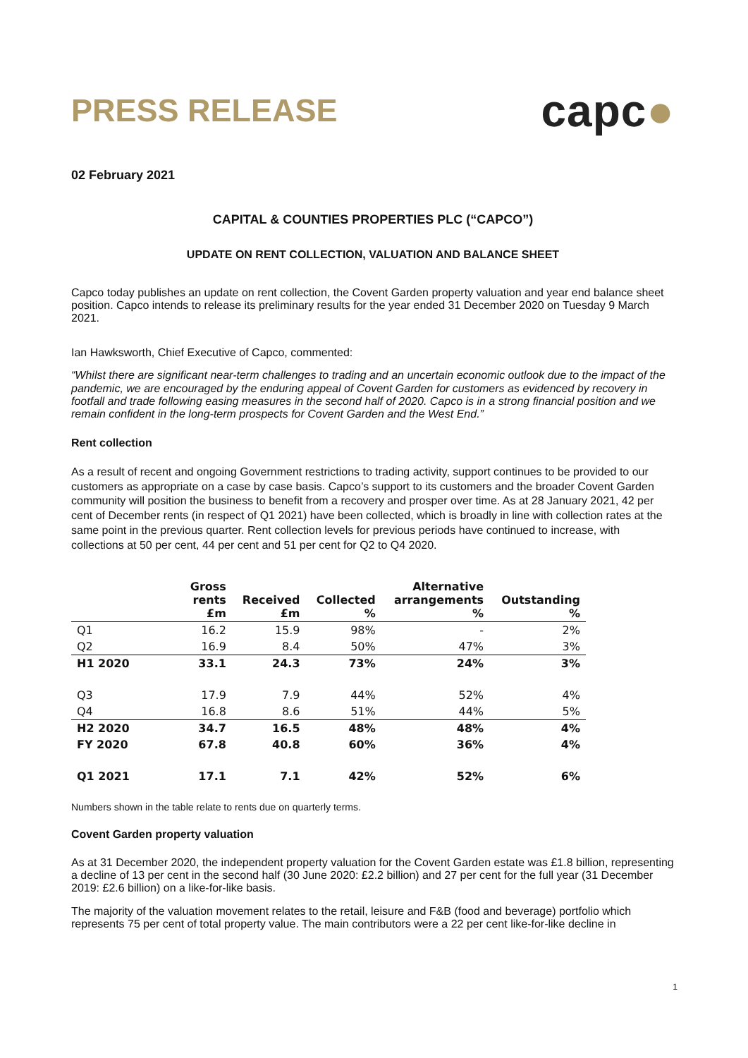PRESS RELEASE
capc●
02 February 2021
CAPITAL & COUNTIES PROPERTIES PLC (“CAPCO”)
UPDATE ON RENT COLLECTION, VALUATION AND BALANCE SHEET
Capco today publishes an update on rent collection, the Covent Garden property valuation and year end balance sheet position. Capco intends to release its preliminary results for the year ended 31 December 2020 on Tuesday 9 March 2021.
Ian Hawksworth, Chief Executive of Capco, commented:
“Whilst there are significant near-term challenges to trading and an uncertain economic outlook due to the impact of the pandemic, we are encouraged by the enduring appeal of Covent Garden for customers as evidenced by recovery in footfall and trade following easing measures in the second half of 2020. Capco is in a strong financial position and we remain confident in the long-term prospects for Covent Garden and the West End.”
Rent collection
As a result of recent and ongoing Government restrictions to trading activity, support continues to be provided to our customers as appropriate on a case by case basis. Capco’s support to its customers and the broader Covent Garden community will position the business to benefit from a recovery and prosper over time. As at 28 January 2021, 42 per cent of December rents (in respect of Q1 2021) have been collected, which is broadly in line with collection rates at the same point in the previous quarter. Rent collection levels for previous periods have continued to increase, with collections at 50 per cent, 44 per cent and 51 per cent for Q2 to Q4 2020.
| | Gross rents £m | Received £m | Collected % | Alternative arrangements % | Outstanding % |
| --- | --- | --- | --- | --- | --- |
| Q1 | 16.2 | 15.9 | 98% | - | 2% |
| Q2 | 16.9 | 8.4 | 50% | 47% | 3% |
| H1 2020 | 33.1 | 24.3 | 73% | 24% | 3% |
| Q3 | 17.9 | 7.9 | 44% | 52% | 4% |
| Q4 | 16.8 | 8.6 | 51% | 44% | 5% |
| H2 2020 | 34.7 | 16.5 | 48% | 48% | 4% |
| FY 2020 | 67.8 | 40.8 | 60% | 36% | 4% |
| Q1 2021 | 17.1 | 7.1 | 42% | 52% | 6% |
Numbers shown in the table relate to rents due on quarterly terms.
Covent Garden property valuation
As at 31 December 2020, the independent property valuation for the Covent Garden estate was £1.8 billion, representing a decline of 13 per cent in the second half (30 June 2020: £2.2 billion) and 27 per cent for the full year (31 December 2019: £2.6 billion) on a like-for-like basis.
The majority of the valuation movement relates to the retail, leisure and F&B (food and beverage) portfolio which represents 75 per cent of total property value. The main contributors were a 22 per cent like-for-like decline in
1